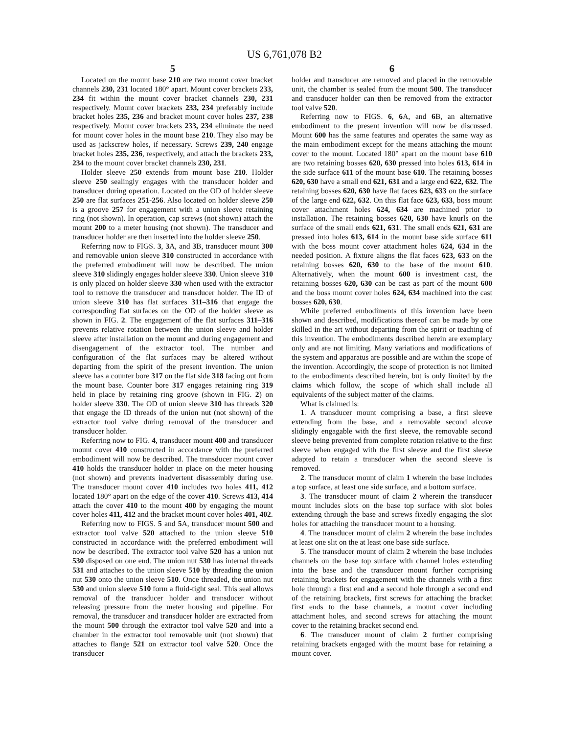US 6,761,078 B2
5
Located on the mount base 210 are two mount cover bracket channels 230, 231 located 180° apart. Mount cover brackets 233, 234 fit within the mount cover bracket channels 230, 231 respectively. Mount cover brackets 233, 234 preferably include bracket holes 235, 236 and bracket mount cover holes 237, 238 respectively. Mount cover brackets 233, 234 eliminate the need for mount cover holes in the mount base 210. They also may be used as jackscrew holes, if necessary. Screws 239, 240 engage bracket holes 235, 236, respectively, and attach the brackets 233, 234 to the mount cover bracket channels 230, 231.
Holder sleeve 250 extends from mount base 210. Holder sleeve 250 sealingly engages with the transducer holder and transducer during operation. Located on the OD of holder sleeve 250 are flat surfaces 251-256. Also located on holder sleeve 250 is a groove 257 for engagement with a union sleeve retaining ring (not shown). In operation, cap screws (not shown) attach the mount 200 to a meter housing (not shown). The transducer and transducer holder are then inserted into the holder sleeve 250.
Referring now to FIGS. 3, 3 A, and 3 B, transducer mount 300 and removable union sleeve 310 constructed in accordance with the preferred embodiment will now be described. The union sleeve 310 slidingly engages holder sleeve 330. Union sleeve 310 is only placed on holder sleeve 330 when used with the extractor tool to remove the transducer and transducer holder. The ID of union sleeve 310 has flat surfaces 311–316 that engage the corresponding flat surfaces on the OD of the holder sleeve as shown in FIG. 2. The engagement of the flat surfaces 311–316 prevents relative rotation between the union sleeve and holder sleeve after installation on the mount and during engagement and disengagement of the extractor tool. The number and configuration of the flat surfaces may be altered without departing from the spirit of the present invention. The union sleeve has a counter bore 317 on the flat side 318 facing out from the mount base. Counter bore 317 engages retaining ring 319 held in place by retaining ring groove (shown in FIG. 2) on holder sleeve 330. The OD of union sleeve 310 has threads 320 that engage the ID threads of the union nut (not shown) of the extractor tool valve during removal of the transducer and transducer holder.
Referring now to FIG. 4, transducer mount 400 and transducer mount cover 410 constructed in accordance with the preferred embodiment will now be described. The transducer mount cover 410 holds the transducer holder in place on the meter housing (not shown) and prevents inadvertent disassembly during use. The transducer mount cover 410 includes two holes 411, 412 located 180° apart on the edge of the cover 410. Screws 413, 414 attach the cover 410 to the mount 400 by engaging the mount cover holes 411, 412 and the bracket mount cover holes 401, 402.
Referring now to FIGS. 5 and 5 A, transducer mount 500 and extractor tool valve 520 attached to the union sleeve 510 constructed in accordance with the preferred embodiment will now be described. The extractor tool valve 520 has a union nut 530 disposed on one end. The union nut 530 has internal threads 531 and attaches to the union sleeve 510 by threading the union nut 530 onto the union sleeve 510. Once threaded, the union nut 530 and union sleeve 510 form a fluid-tight seal. This seal allows removal of the transducer holder and transducer without releasing pressure from the meter housing and pipeline. For removal, the transducer and transducer holder are extracted from the mount 500 through the extractor tool valve 520 and into a chamber in the extractor tool removable unit (not shown) that attaches to flange 521 on extractor tool valve 520. Once the transducer
6
holder and transducer are removed and placed in the removable unit, the chamber is sealed from the mount 500. The transducer and transducer holder can then be removed from the extractor tool valve 520.
Referring now to FIGS. 6, 6 A, and 6 B, an alternative embodiment to the present invention will now be discussed. Mount 600 has the same features and operates the same way as the main embodiment except for the means attaching the mount cover to the mount. Located 180° apart on the mount base 610 are two retaining bosses 620, 630 pressed into holes 613, 614 in the side surface 611 of the mount base 610. The retaining bosses 620, 630 have a small end 621, 631 and a large end 622, 632. The retaining bosses 620, 630 have flat faces 623, 633 on the surface of the large end 622, 632. On this flat face 623, 633, boss mount cover attachment holes 624, 634 are machined prior to installation. The retaining bosses 620, 630 have knurls on the surface of the small ends 621, 631. The small ends 621, 631 are pressed into holes 613, 614 in the mount base side surface 611 with the boss mount cover attachment holes 624, 634 in the needed position. A fixture aligns the flat faces 623, 633 on the retaining bosses 620, 630 to the base of the mount 610. Alternatively, when the mount 600 is investment cast, the retaining bosses 620, 630 can be cast as part of the mount 600 and the boss mount cover holes 624, 634 machined into the cast bosses 620, 630.
While preferred embodiments of this invention have been shown and described, modifications thereof can be made by one skilled in the art without departing from the spirit or teaching of this invention. The embodiments described herein are exemplary only and are not limiting. Many variations and modifications of the system and apparatus are possible and are within the scope of the invention. Accordingly, the scope of protection is not limited to the embodiments described herein, but is only limited by the claims which follow, the scope of which shall include all equivalents of the subject matter of the claims.
What is claimed is:
1. A transducer mount comprising a base, a first sleeve extending from the base, and a removable second alcove slidingly engagable with the first sleeve, the removable second sleeve being prevented from complete rotation relative to the first sleeve when engaged with the first sleeve and the first sleeve adapted to retain a transducer when the second sleeve is removed.
2. The transducer mount of claim 1 wherein the base includes a top surface, at least one side surface, and a bottom surface.
3. The transducer mount of claim 2 wherein the transducer mount includes slots on the base top surface with slot boles extending through the base and screws fixedly engaging the slot holes for attaching the transducer mount to a housing.
4. The transducer mount of claim 2 wherein the base includes at least one slit on the at least one base side surface.
5. The transducer mount of claim 2 wherein the base includes channels on the base top surface with channel holes extending into the base and the transducer mount further comprising retaining brackets for engagement with the channels with a first hole through a first end and a second hole through a second end of the retaining brackets, first screws for attaching the bracket first ends to the base channels, a mount cover including attachment holes, and second screws for attaching the mount cover to the retaining bracket second end.
6. The transducer mount of claim 2 further comprising retaining brackets engaged with the mount base for retaining a mount cover.